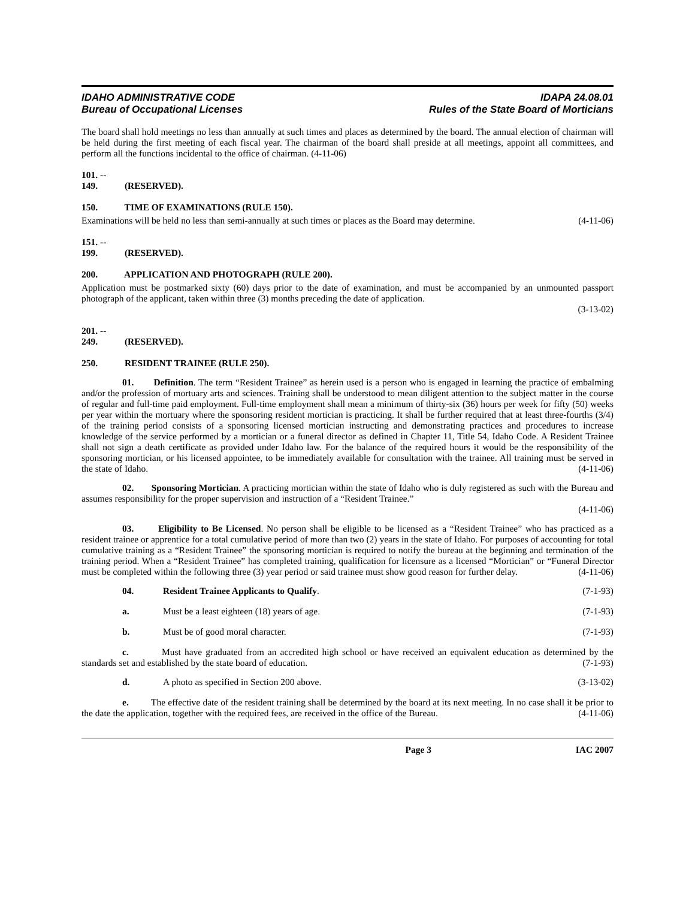IDAHO ADMINISTRATIVE CODE
Bureau of Occupational Licenses
IDAPA 24.08.01
Rules of the State Board of Morticians
The board shall hold meetings no less than annually at such times and places as determined by the board. The annual election of chairman will be held during the first meeting of each fiscal year. The chairman of the board shall preside at all meetings, appoint all committees, and perform all the functions incidental to the office of chairman. (4-11-06)
101. -- 149. (RESERVED).
150. TIME OF EXAMINATIONS (RULE 150).
Examinations will be held no less than semi-annually at such times or places as the Board may determine. (4-11-06)
151. -- 199. (RESERVED).
200. APPLICATION AND PHOTOGRAPH (RULE 200).
Application must be postmarked sixty (60) days prior to the date of examination, and must be accompanied by an unmounted passport photograph of the applicant, taken within three (3) months preceding the date of application.
(3-13-02)
201. -- 249. (RESERVED).
250. RESIDENT TRAINEE (RULE 250).
01. Definition. The term “Resident Trainee” as herein used is a person who is engaged in learning the practice of embalming and/or the profession of mortuary arts and sciences. Training shall be understood to mean diligent attention to the subject matter in the course of regular and full-time paid employment. Full-time employment shall mean a minimum of thirty-six (36) hours per week for fifty (50) weeks per year within the mortuary where the sponsoring resident mortician is practicing. It shall be further required that at least three-fourths (3/4) of the training period consists of a sponsoring licensed mortician instructing and demonstrating practices and procedures to increase knowledge of the service performed by a mortician or a funeral director as defined in Chapter 11, Title 54, Idaho Code. A Resident Trainee shall not sign a death certificate as provided under Idaho law. For the balance of the required hours it would be the responsibility of the sponsoring mortician, or his licensed appointee, to be immediately available for consultation with the trainee. All training must be served in the state of Idaho. (4-11-06)
02. Sponsoring Mortician. A practicing mortician within the state of Idaho who is duly registered as such with the Bureau and assumes responsibility for the proper supervision and instruction of a “Resident Trainee.”
(4-11-06)
03. Eligibility to Be Licensed. No person shall be eligible to be licensed as a “Resident Trainee” who has practiced as a resident trainee or apprentice for a total cumulative period of more than two (2) years in the state of Idaho. For purposes of accounting for total cumulative training as a “Resident Trainee” the sponsoring mortician is required to notify the bureau at the beginning and termination of the training period. When a “Resident Trainee” has completed training, qualification for licensure as a licensed “Mortician” or “Funeral Director must be completed within the following three (3) year period or said trainee must show good reason for further delay. (4-11-06)
04. Resident Trainee Applicants to Qualify. (7-1-93)
a. Must be a least eighteen (18) years of age. (7-1-93)
b. Must be of good moral character. (7-1-93)
c. Must have graduated from an accredited high school or have received an equivalent education as determined by the standards set and established by the state board of education. (7-1-93)
d. A photo as specified in Section 200 above. (3-13-02)
e. The effective date of the resident training shall be determined by the board at its next meeting. In no case shall it be prior to the date the application, together with the required fees, are received in the office of the Bureau. (4-11-06)
Page 3 IAC 2007